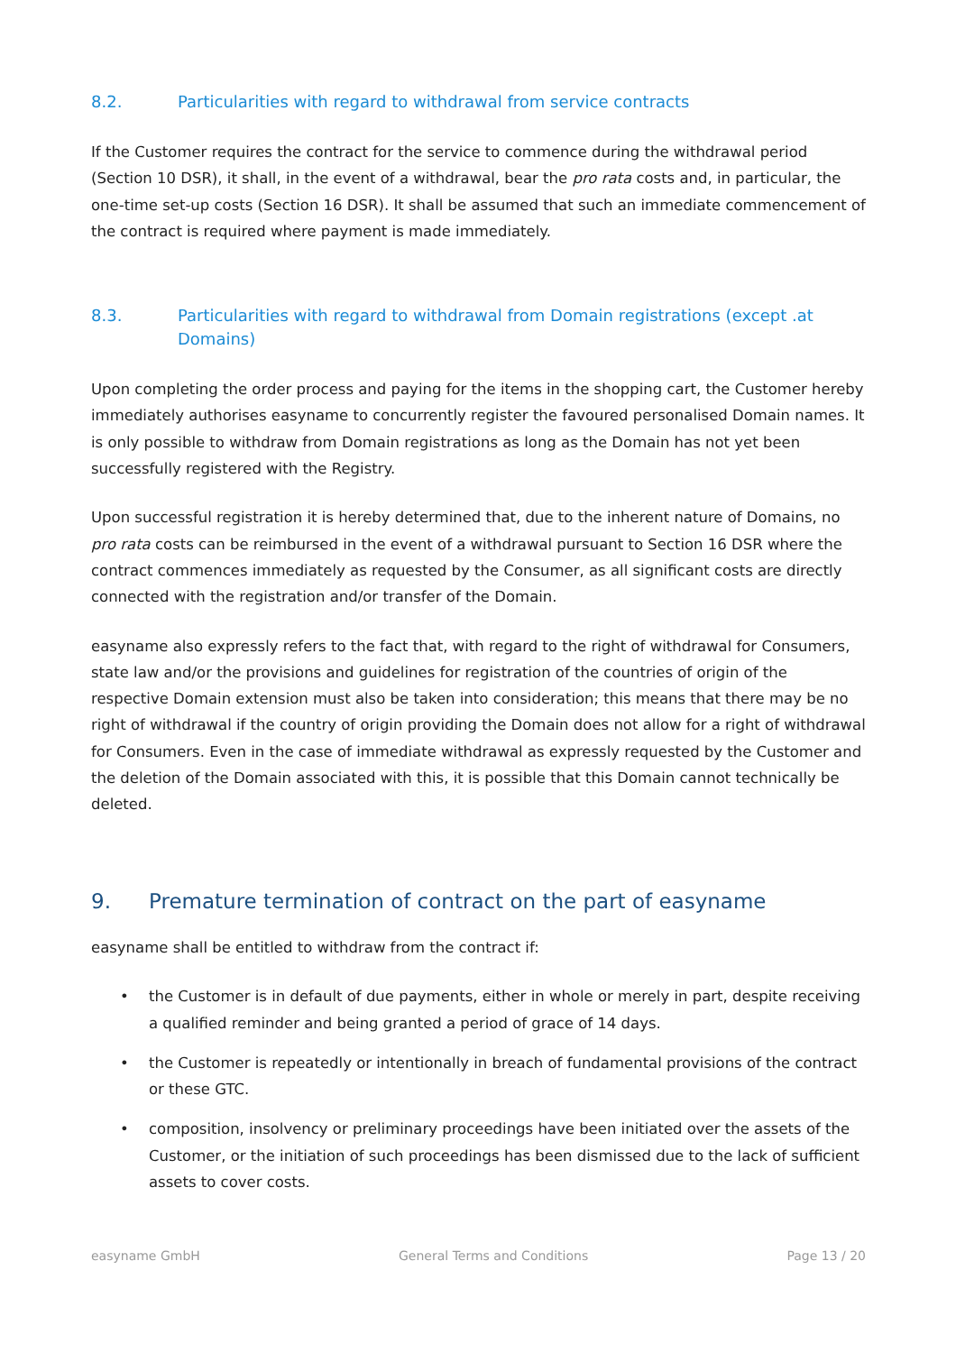8.2. Particularities with regard to withdrawal from service contracts
If the Customer requires the contract for the service to commence during the withdrawal period (Section 10 DSR), it shall, in the event of a withdrawal, bear the pro rata costs and, in particular, the one-time set-up costs (Section 16 DSR). It shall be assumed that such an immediate commencement of the contract is required where payment is made immediately.
8.3. Particularities with regard to withdrawal from Domain registrations (except .at Domains)
Upon completing the order process and paying for the items in the shopping cart, the Customer hereby immediately authorises easyname to concurrently register the favoured personalised Domain names. It is only possible to withdraw from Domain registrations as long as the Domain has not yet been successfully registered with the Registry.
Upon successful registration it is hereby determined that, due to the inherent nature of Domains, no pro rata costs can be reimbursed in the event of a withdrawal pursuant to Section 16 DSR where the contract commences immediately as requested by the Consumer, as all significant costs are directly connected with the registration and/or transfer of the Domain.
easyname also expressly refers to the fact that, with regard to the right of withdrawal for Consumers, state law and/or the provisions and guidelines for registration of the countries of origin of the respective Domain extension must also be taken into consideration; this means that there may be no right of withdrawal if the country of origin providing the Domain does not allow for a right of withdrawal for Consumers. Even in the case of immediate withdrawal as expressly requested by the Customer and the deletion of the Domain associated with this, it is possible that this Domain cannot technically be deleted.
9. Premature termination of contract on the part of easyname
easyname shall be entitled to withdraw from the contract if:
• the Customer is in default of due payments, either in whole or merely in part, despite receiving a qualified reminder and being granted a period of grace of 14 days.
• the Customer is repeatedly or intentionally in breach of fundamental provisions of the contract or these GTC.
• composition, insolvency or preliminary proceedings have been initiated over the assets of the Customer, or the initiation of such proceedings has been dismissed due to the lack of sufficient assets to cover costs.
easyname GmbH General Terms and Conditions Page 13 / 20